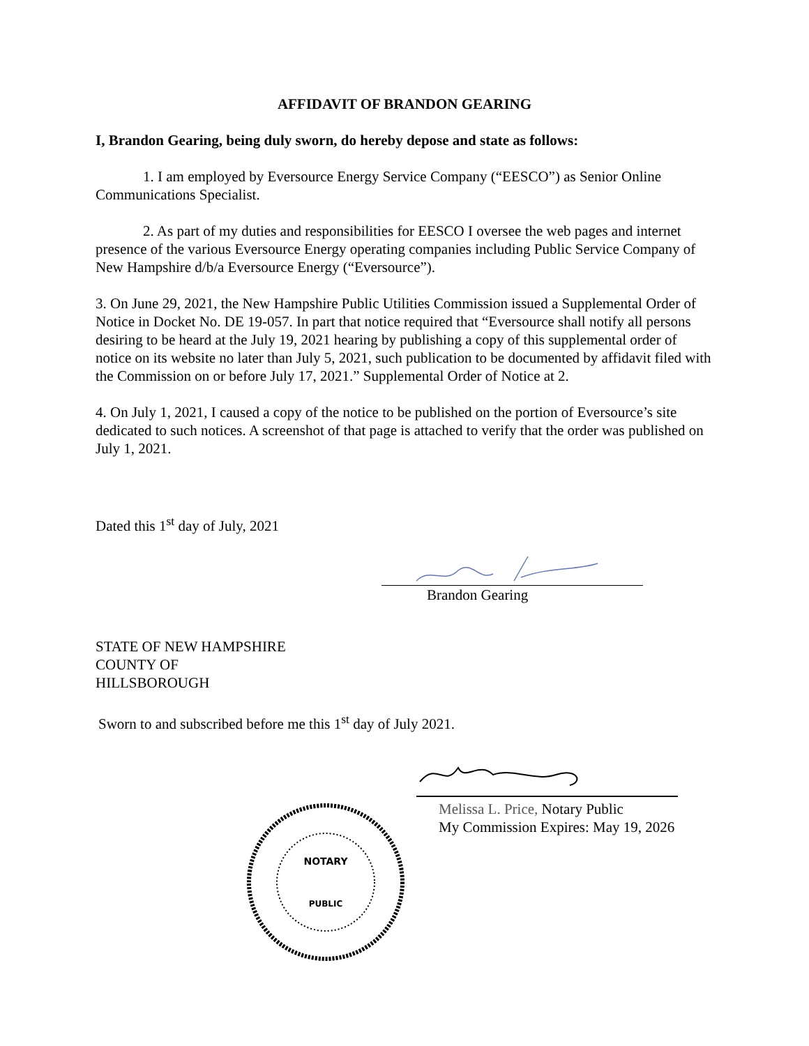AFFIDAVIT OF BRANDON GEARING
I, Brandon Gearing, being duly sworn, do hereby depose and state as follows:
1. I am employed by Eversource Energy Service Company (“EESCO”) as Senior Online Communications Specialist.
2. As part of my duties and responsibilities for EESCO I oversee the web pages and internet presence of the various Eversource Energy operating companies including Public Service Company of New Hampshire d/b/a Eversource Energy (“Eversource”).
3. On June 29, 2021, the New Hampshire Public Utilities Commission issued a Supplemental Order of Notice in Docket No. DE 19-057. In part that notice required that “Eversource shall notify all persons desiring to be heard at the July 19, 2021 hearing by publishing a copy of this supplemental order of notice on its website no later than July 5, 2021, such publication to be documented by affidavit filed with the Commission on or before July 17, 2021.” Supplemental Order of Notice at 2.
4. On July 1, 2021, I caused a copy of the notice to be published on the portion of Eversource’s site dedicated to such notices. A screenshot of that page is attached to verify that the order was published on July 1, 2021.
Dated this 1<sup>st</sup> day of July, 2021
Brandon Gearing
STATE OF NEW HAMPSHIRE
COUNTY OF
HILLSBOROUGH
Sworn to and subscribed before me this 1<sup>st</sup> day of July 2021.
NOTARY
PUBLIC
Melissa L. Price, Notary Public
My Commission Expires: May 19, 2026